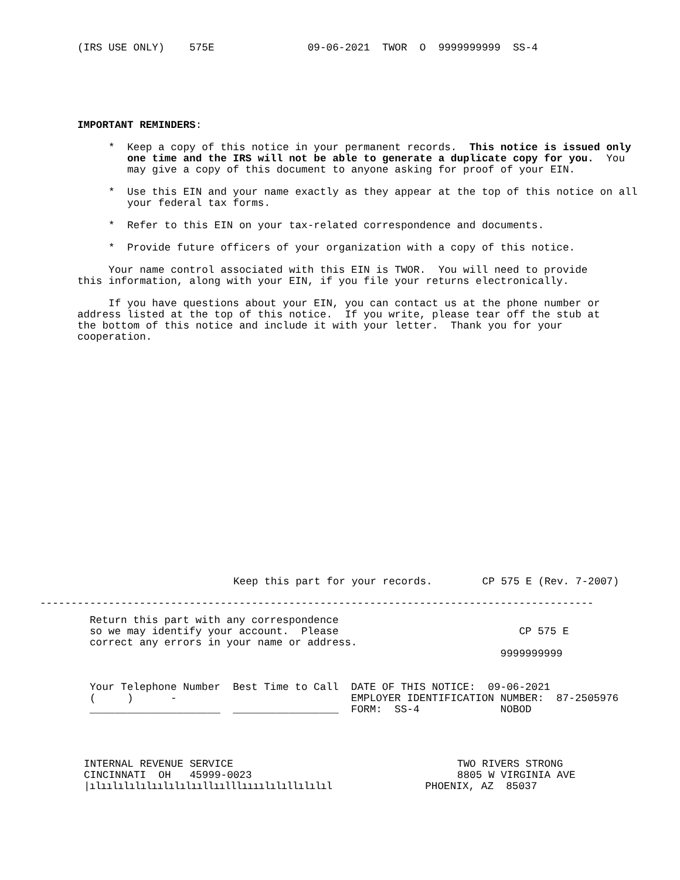(IRS USE ONLY)    575E               09-06-2021  TWOR  O  9999999999  SS-4
IMPORTANT REMINDERS:

     *  Keep a copy of this notice in your permanent records.  This notice is issued only
        one time and the IRS will not be able to generate a duplicate copy for you.  You
        may give a copy of this document to anyone asking for proof of your EIN.

     *  Use this EIN and your name exactly as they appear at the top of this notice on all
        your federal tax forms.

     *  Refer to this EIN on your tax-related correspondence and documents.

     *  Provide future officers of your organization with a copy of this notice.

     Your name control associated with this EIN is TWOR.  You will need to provide
this information, along with your EIN, if you file your returns electronically.

     If you have questions about your EIN, you can contact us at the phone number or
address listed at the top of this notice.  If you write, please tear off the stub at
the bottom of this notice and include it with your letter.  Thank you for your
cooperation.
Keep this part for your records.        CP 575 E (Rev. 7-2007)
-----------------------------------------------------------------------------------------
Return this part with any correspondence
so we may identify your account.  Please                             CP 575 E
correct any errors in your name or address.
                                                                  9999999999


Your Telephone Number  Best Time to Call  DATE OF THIS NOTICE:  09-06-2021
(     )      -                            EMPLOYER IDENTIFICATION NUMBER:  87-2505976
_____________________  _________________  FORM:  SS-4             NOBOD
INTERNAL REVENUE SERVICE                                    TWO RIVERS STRONG
CINCINNATI  OH   45999-0023                                 8805 W VIRGINIA AVE
|ılıılılılılıılılılııllıılllıııılılıllılılıl               PHOENIX, AZ  85037